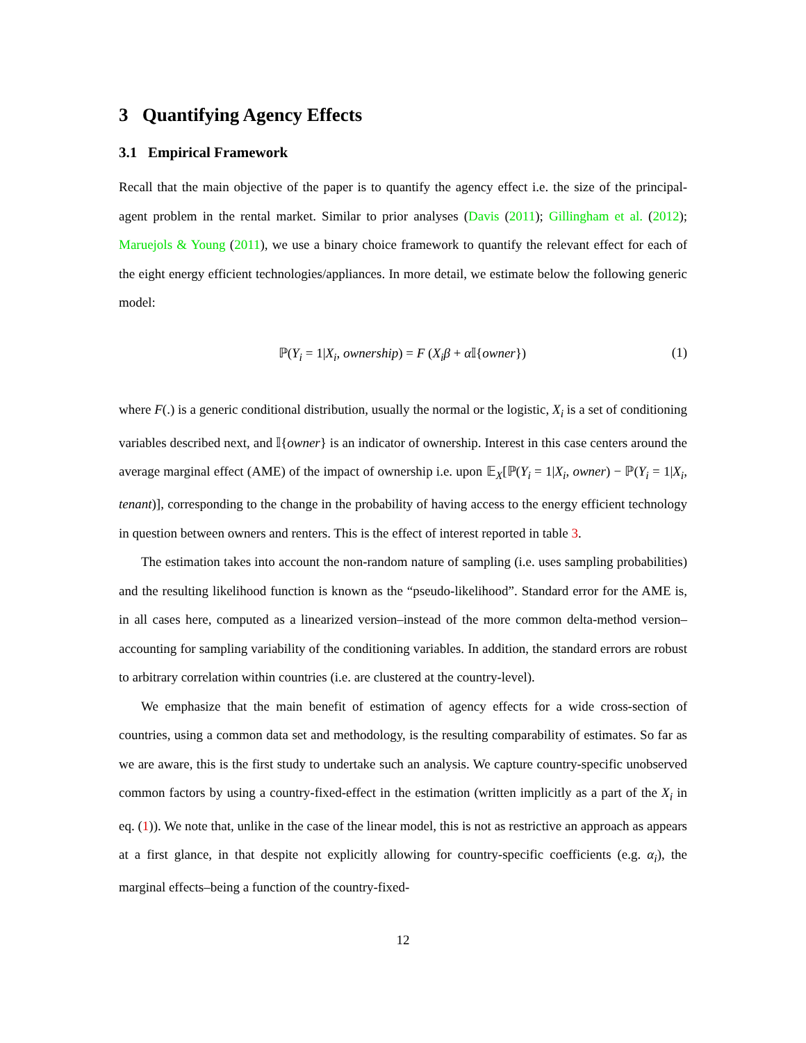3 Quantifying Agency Effects
3.1 Empirical Framework
Recall that the main objective of the paper is to quantify the agency effect i.e. the size of the principal-agent problem in the rental market. Similar to prior analyses (Davis (2011); Gillingham et al. (2012); Maruejols & Young (2011), we use a binary choice framework to quantify the relevant effect for each of the eight energy efficient technologies/appliances. In more detail, we estimate below the following generic model:
ℙ(Y<sub>i</sub> = 1|X<sub>i</sub>, ownership) = F (X<sub>i</sub>β + α 𝕀{owner}) (1)
where F(.) is a generic conditional distribution, usually the normal or the logistic, X<sub>i</sub> is a set of conditioning variables described next, and 𝕀{owner} is an indicator of ownership. Interest in this case centers around the average marginal effect (AME) of the impact of ownership i.e. upon 𝔼<sub>X</sub>[ℙ(Y<sub>i</sub> = 1|X<sub>i</sub>, owner) − ℙ(Y<sub>i</sub> = 1|X<sub>i</sub>, tenant)], corresponding to the change in the probability of having access to the energy efficient technology in question between owners and renters. This is the effect of interest reported in table 3.
The estimation takes into account the non-random nature of sampling (i.e. uses sampling probabilities) and the resulting likelihood function is known as the “pseudo-likelihood”. Standard error for the AME is, in all cases here, computed as a linearized version–instead of the more common delta-method version–accounting for sampling variability of the conditioning variables. In addition, the standard errors are robust to arbitrary correlation within countries (i.e. are clustered at the country-level).
We emphasize that the main benefit of estimation of agency effects for a wide cross-section of countries, using a common data set and methodology, is the resulting comparability of estimates. So far as we are aware, this is the first study to undertake such an analysis. We capture country-specific unobserved common factors by using a country-fixed-effect in the estimation (written implicitly as a part of the X<sub>i</sub> in eq. (1)). We note that, unlike in the case of the linear model, this is not as restrictive an approach as appears at a first glance, in that despite not explicitly allowing for country-specific coefficients (e.g. α<sub>i</sub>), the marginal effects–being a function of the country-fixed-
12